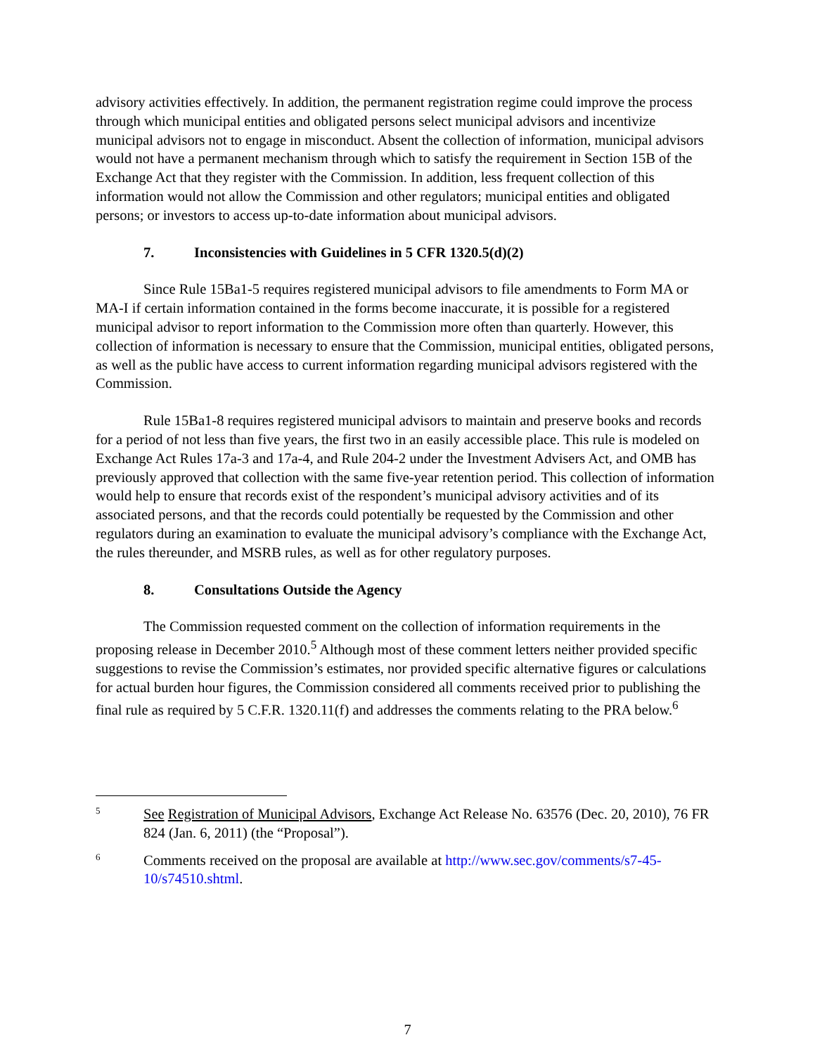advisory activities effectively. In addition, the permanent registration regime could improve the process through which municipal entities and obligated persons select municipal advisors and incentivize municipal advisors not to engage in misconduct. Absent the collection of information, municipal advisors would not have a permanent mechanism through which to satisfy the requirement in Section 15B of the Exchange Act that they register with the Commission. In addition, less frequent collection of this information would not allow the Commission and other regulators; municipal entities and obligated persons; or investors to access up-to-date information about municipal advisors.
7. Inconsistencies with Guidelines in 5 CFR 1320.5(d)(2)
Since Rule 15Ba1-5 requires registered municipal advisors to file amendments to Form MA or MA-I if certain information contained in the forms become inaccurate, it is possible for a registered municipal advisor to report information to the Commission more often than quarterly. However, this collection of information is necessary to ensure that the Commission, municipal entities, obligated persons, as well as the public have access to current information regarding municipal advisors registered with the Commission.
Rule 15Ba1-8 requires registered municipal advisors to maintain and preserve books and records for a period of not less than five years, the first two in an easily accessible place. This rule is modeled on Exchange Act Rules 17a-3 and 17a-4, and Rule 204-2 under the Investment Advisers Act, and OMB has previously approved that collection with the same five-year retention period. This collection of information would help to ensure that records exist of the respondent’s municipal advisory activities and of its associated persons, and that the records could potentially be requested by the Commission and other regulators during an examination to evaluate the municipal advisory’s compliance with the Exchange Act, the rules thereunder, and MSRB rules, as well as for other regulatory purposes.
8. Consultations Outside the Agency
The Commission requested comment on the collection of information requirements in the proposing release in December 2010.<sup>5</sup> Although most of these comment letters neither provided specific suggestions to revise the Commission’s estimates, nor provided specific alternative figures or calculations for actual burden hour figures, the Commission considered all comments received prior to publishing the final rule as required by 5 C.F.R. 1320.11(f) and addresses the comments relating to the PRA below.<sup>6</sup>
5
See Registration of Municipal Advisors, Exchange Act Release No. 63576 (Dec. 20, 2010), 76 FR 824 (Jan. 6, 2011) (the “Proposal”).
6
Comments received on the proposal are available at http://www.sec.gov/comments/s7-45-10/s74510.shtml.
7